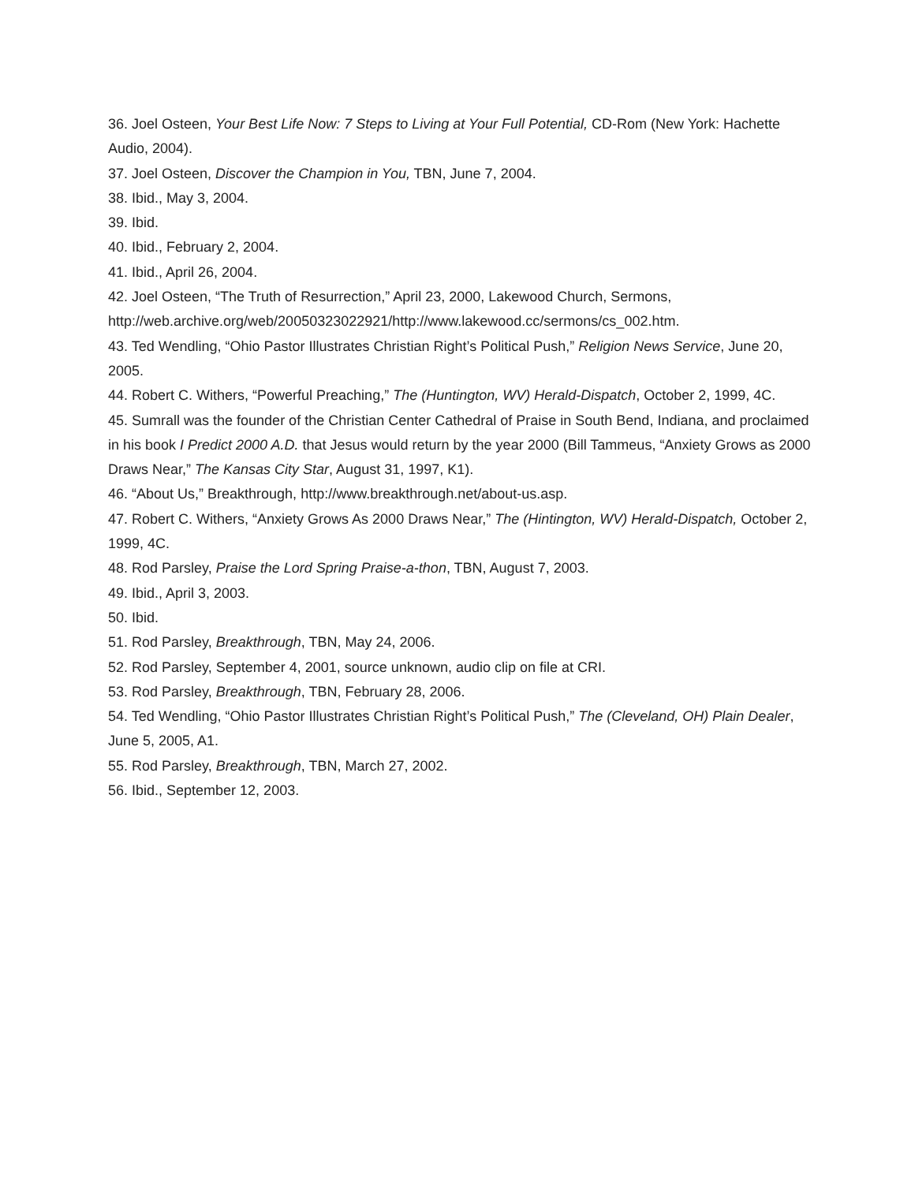36. Joel Osteen, Your Best Life Now: 7 Steps to Living at Your Full Potential, CD-Rom (New York: Hachette Audio, 2004).
37. Joel Osteen, Discover the Champion in You, TBN, June 7, 2004.
38. Ibid., May 3, 2004.
39. Ibid.
40. Ibid., February 2, 2004.
41. Ibid., April 26, 2004.
42. Joel Osteen, “The Truth of Resurrection,” April 23, 2000, Lakewood Church, Sermons, http://web.archive.org/web/20050323022921/http://www.lakewood.cc/sermons/cs_002.htm.
43. Ted Wendling, “Ohio Pastor Illustrates Christian Right’s Political Push,” Religion News Service, June 20, 2005.
44. Robert C. Withers, “Powerful Preaching,” The (Huntington, WV) Herald-Dispatch, October 2, 1999, 4C.
45. Sumrall was the founder of the Christian Center Cathedral of Praise in South Bend, Indiana, and proclaimed in his book I Predict 2000 A.D. that Jesus would return by the year 2000 (Bill Tammeus, “Anxiety Grows as 2000 Draws Near,” The Kansas City Star, August 31, 1997, K1).
46. “About Us,” Breakthrough, http://www.breakthrough.net/about-us.asp.
47. Robert C. Withers, “Anxiety Grows As 2000 Draws Near,” The (Hintington, WV) Herald-Dispatch, October 2, 1999, 4C.
48. Rod Parsley, Praise the Lord Spring Praise-a-thon, TBN, August 7, 2003.
49. Ibid., April 3, 2003.
50. Ibid.
51. Rod Parsley, Breakthrough, TBN, May 24, 2006.
52. Rod Parsley, September 4, 2001, source unknown, audio clip on file at CRI.
53. Rod Parsley, Breakthrough, TBN, February 28, 2006.
54. Ted Wendling, “Ohio Pastor Illustrates Christian Right’s Political Push,” The (Cleveland, OH) Plain Dealer, June 5, 2005, A1.
55. Rod Parsley, Breakthrough, TBN, March 27, 2002.
56. Ibid., September 12, 2003.